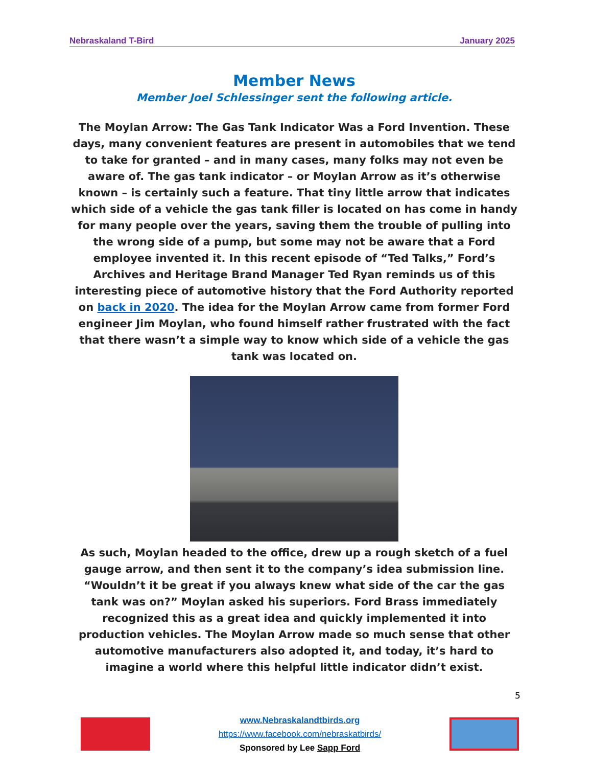Nebraskaland T-Bird January 2025
Member News
Member Joel Schlessinger sent the following article.
The Moylan Arrow: The Gas Tank Indicator Was a Ford Invention. These days, many convenient features are present in automobiles that we tend to take for granted – and in many cases, many folks may not even be aware of. The gas tank indicator – or Moylan Arrow as it’s otherwise known – is certainly such a feature. That tiny little arrow that indicates which side of a vehicle the gas tank filler is located on has come in handy for many people over the years, saving them the trouble of pulling into the wrong side of a pump, but some may not be aware that a Ford employee invented it. In this recent episode of “Ted Talks,” Ford’s Archives and Heritage Brand Manager Ted Ryan reminds us of this interesting piece of automotive history that the Ford Authority reported on back in 2020. The idea for the Moylan Arrow came from former Ford engineer Jim Moylan, who found himself rather frustrated with the fact that there wasn’t a simple way to know which side of a vehicle the gas tank was located on.
As such, Moylan headed to the office, drew up a rough sketch of a fuel gauge arrow, and then sent it to the company’s idea submission line. “Wouldn’t it be great if you always knew what side of the car the gas tank was on?” Moylan asked his superiors. Ford Brass immediately recognized this as a great idea and quickly implemented it into production vehicles. The Moylan Arrow made so much sense that other automotive manufacturers also adopted it, and today, it’s hard to imagine a world where this helpful little indicator didn’t exist.
5
www.Nebraskalandtbirds.org
https://www.facebook.com/nebraskatbirds/
Sponsored by Lee Sapp Ford